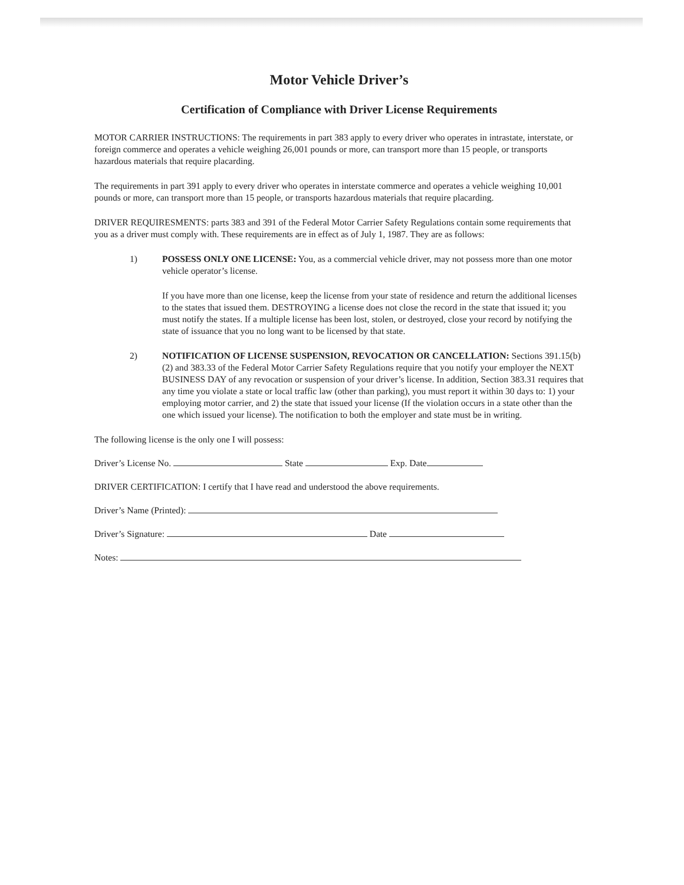Motor Vehicle Driver’s
Certification of Compliance with Driver License Requirements
MOTOR CARRIER INSTRUCTIONS: The requirements in part 383 apply to every driver who operates in intrastate, interstate, or foreign commerce and operates a vehicle weighing 26,001 pounds or more, can transport more than 15 people, or transports hazardous materials that require placarding.
The requirements in part 391 apply to every driver who operates in interstate commerce and operates a vehicle weighing 10,001 pounds or more, can transport more than 15 people, or transports hazardous materials that require placarding.
DRIVER REQUIRESMENTS: parts 383 and 391 of the Federal Motor Carrier Safety Regulations contain some requirements that you as a driver must comply with. These requirements are in effect as of July 1, 1987. They are as follows:
1) POSSESS ONLY ONE LICENSE: You, as a commercial vehicle driver, may not possess more than one motor vehicle operator’s license.
If you have more than one license, keep the license from your state of residence and return the additional licenses to the states that issued them. DESTROYING a license does not close the record in the state that issued it; you must notify the states. If a multiple license has been lost, stolen, or destroyed, close your record by notifying the state of issuance that you no long want to be licensed by that state.
2) NOTIFICATION OF LICENSE SUSPENSION, REVOCATION OR CANCELLATION: Sections 391.15(b) (2) and 383.33 of the Federal Motor Carrier Safety Regulations require that you notify your employer the NEXT BUSINESS DAY of any revocation or suspension of your driver’s license. In addition, Section 383.31 requires that any time you violate a state or local traffic law (other than parking), you must report it within 30 days to: 1) your employing motor carrier, and 2) the state that issued your license (If the violation occurs in a state other than the one which issued your license). The notification to both the employer and state must be in writing.
The following license is the only one I will possess:
Driver’s License No. State Exp. Date
DRIVER CERTIFICATION: I certify that I have read and understood the above requirements.
Driver’s Name (Printed):
Driver’s Signature: Date
Notes: